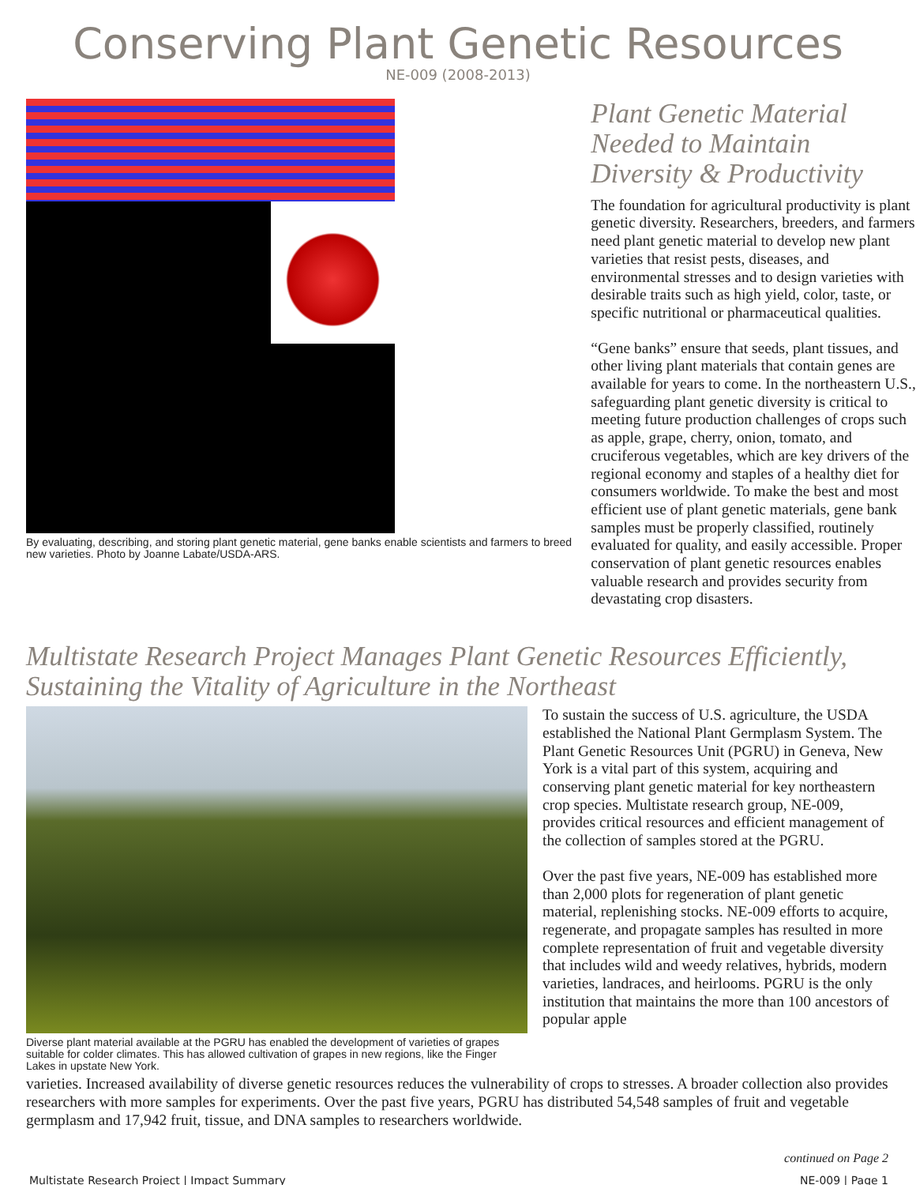Conserving Plant Genetic Resources
NE-009 (2008-2013)
By evaluating, describing, and storing plant genetic material, gene banks enable scientists and farmers to breed new varieties. Photo by Joanne Labate/USDA-ARS.
Plant Genetic Material Needed to Maintain Diversity & Productivity
The foundation for agricultural productivity is plant genetic diversity. Researchers, breeders, and farmers need plant genetic material to develop new plant varieties that resist pests, diseases, and environmental stresses and to design varieties with desirable traits such as high yield, color, taste, or specific nutritional or pharmaceutical qualities.
“Gene banks” ensure that seeds, plant tissues, and other living plant materials that contain genes are available for years to come. In the northeastern U.S., safeguarding plant genetic diversity is critical to meeting future production challenges of crops such as apple, grape, cherry, onion, tomato, and cruciferous vegetables, which are key drivers of the regional economy and staples of a healthy diet for consumers worldwide. To make the best and most efficient use of plant genetic materials, gene bank samples must be properly classified, routinely evaluated for quality, and easily accessible. Proper conservation of plant genetic resources enables valuable research and provides security from devastating crop disasters.
Multistate Research Project Manages Plant Genetic Resources Efficiently, Sustaining the Vitality of Agriculture in the Northeast
Diverse plant material available at the PGRU has enabled the development of varieties of grapes suitable for colder climates. This has allowed cultivation of grapes in new regions, like the Finger Lakes in upstate New York.
To sustain the success of U.S. agriculture, the USDA established the National Plant Germplasm System. The Plant Genetic Resources Unit (PGRU) in Geneva, New York is a vital part of this system, acquiring and conserving plant genetic material for key northeastern crop species. Multistate research group, NE-009, provides critical resources and efficient management of the collection of samples stored at the PGRU.
Over the past five years, NE-009 has established more than 2,000 plots for regeneration of plant genetic material, replenishing stocks. NE-009 efforts to acquire, regenerate, and propagate samples has resulted in more complete representation of fruit and vegetable diversity that includes wild and weedy relatives, hybrids, modern varieties, landraces, and heirlooms. PGRU is the only institution that maintains the more than 100 ancestors of popular apple
varieties. Increased availability of diverse genetic resources reduces the vulnerability of crops to stresses. A broader collection also provides researchers with more samples for experiments. Over the past five years, PGRU has distributed 54,548 samples of fruit and vegetable germplasm and 17,942 fruit, tissue, and DNA samples to researchers worldwide.
continued on Page 2
Multistate Research Project | Impact Summary NE-009 | Page 1